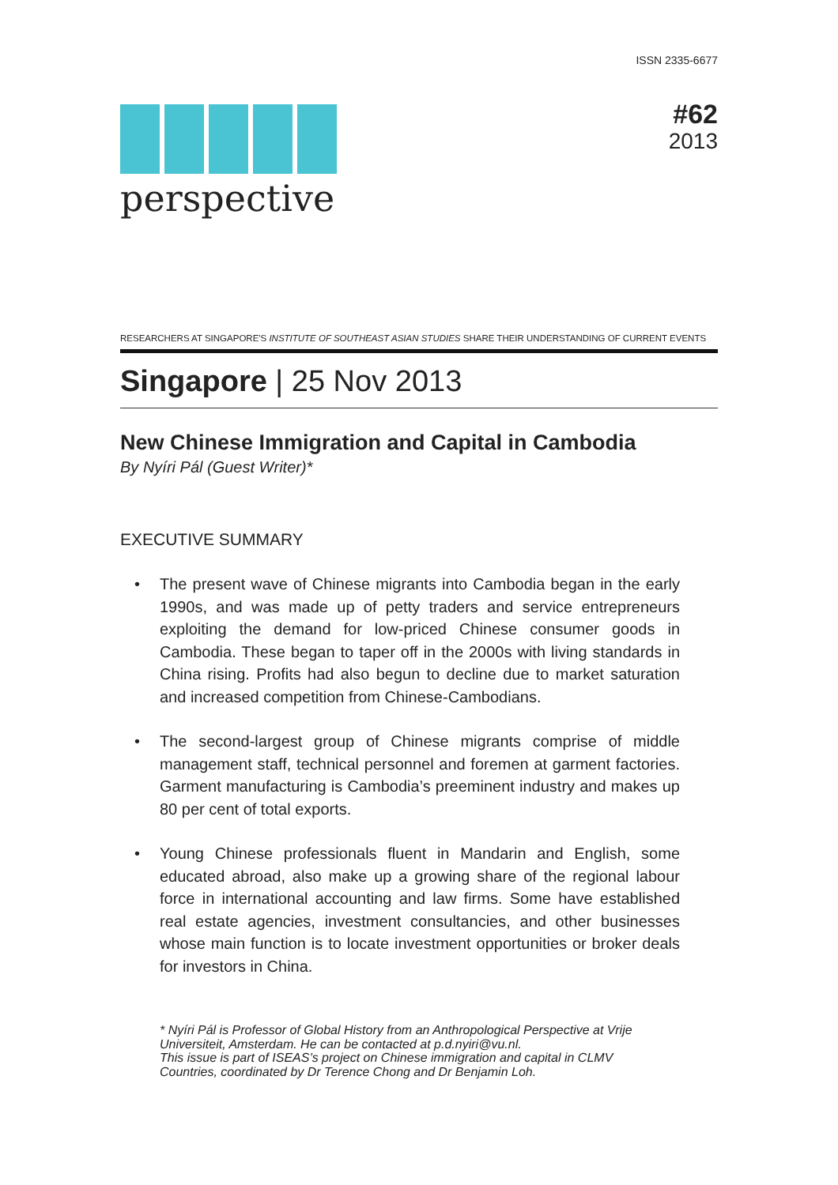ISSN 2335-6677
perspective
#62
2013
RESEARCHERS AT SINGAPORE'S INSTITUTE OF SOUTHEAST ASIAN STUDIES SHARE THEIR UNDERSTANDING OF CURRENT EVENTS
Singapore | 25 Nov 2013
New Chinese Immigration and Capital in Cambodia
By Nyíri Pál (Guest Writer)*
EXECUTIVE SUMMARY
• The present wave of Chinese migrants into Cambodia began in the early 1990s, and was made up of petty traders and service entrepreneurs exploiting the demand for low-priced Chinese consumer goods in Cambodia. These began to taper off in the 2000s with living standards in China rising. Profits had also begun to decline due to market saturation and increased competition from Chinese-Cambodians.
• The second-largest group of Chinese migrants comprise of middle management staff, technical personnel and foremen at garment factories. Garment manufacturing is Cambodia’s preeminent industry and makes up 80 per cent of total exports.
• Young Chinese professionals fluent in Mandarin and English, some educated abroad, also make up a growing share of the regional labour force in international accounting and law firms. Some have established real estate agencies, investment consultancies, and other businesses whose main function is to locate investment opportunities or broker deals for investors in China.
* Nyíri Pál is Professor of Global History from an Anthropological Perspective at Vrije Universiteit, Amsterdam. He can be contacted at p.d.nyiri@vu.nl.
This issue is part of ISEAS’s project on Chinese immigration and capital in CLMV Countries, coordinated by Dr Terence Chong and Dr Benjamin Loh.